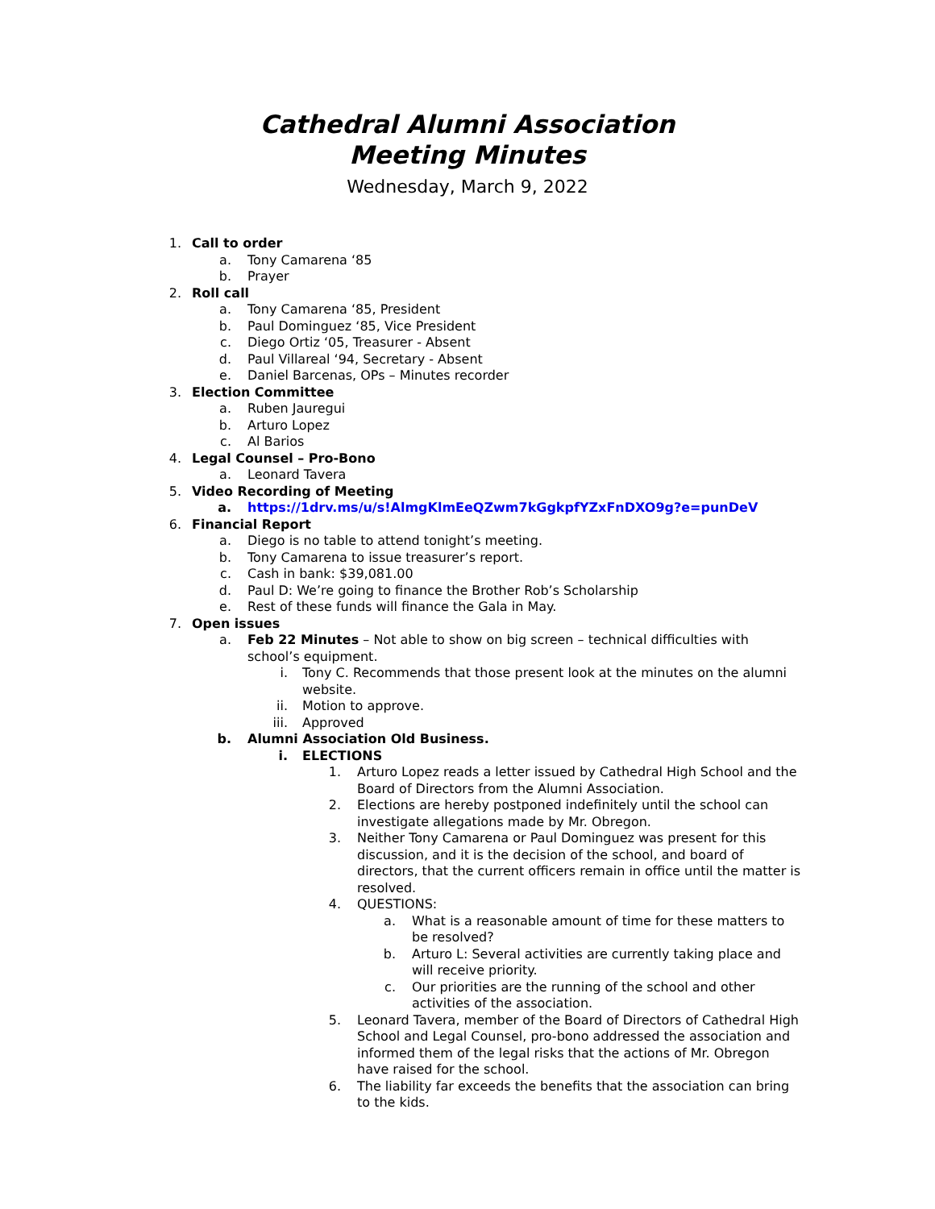Cathedral Alumni Association
Meeting Minutes
Wednesday, March 9, 2022
1. Call to order
a. Tony Camarena ‘85
b. Prayer
2. Roll call
a. Tony Camarena ‘85, President
b. Paul Dominguez ‘85, Vice President
c. Diego Ortiz ‘05, Treasurer - Absent
d. Paul Villareal ‘94, Secretary - Absent
e. Daniel Barcenas, OPs – Minutes recorder
3. Election Committee
a. Ruben Jauregui
b. Arturo Lopez
c. Al Barios
4. Legal Counsel – Pro-Bono
a. Leonard Tavera
5. Video Recording of Meeting
a. https://1drv.ms/u/s!AlmgKlmEeQZwm7kGgkpfYZxFnDXO9g?e=punDeV
6. Financial Report
a. Diego is no table to attend tonight’s meeting.
b. Tony Camarena to issue treasurer’s report.
c. Cash in bank: $39,081.00
d. Paul D: We’re going to finance the Brother Rob’s Scholarship
e. Rest of these funds will finance the Gala in May.
7. Open issues
a. Feb 22 Minutes – Not able to show on big screen – technical difficulties with school’s equipment.
i. Tony C. Recommends that those present look at the minutes on the alumni website.
ii. Motion to approve.
iii. Approved
b. Alumni Association Old Business.
i. ELECTIONS
1. Arturo Lopez reads a letter issued by Cathedral High School and the Board of Directors from the Alumni Association.
2. Elections are hereby postponed indefinitely until the school can investigate allegations made by Mr. Obregon.
3. Neither Tony Camarena or Paul Dominguez was present for this discussion, and it is the decision of the school, and board of directors, that the current officers remain in office until the matter is resolved.
4. QUESTIONS:
a. What is a reasonable amount of time for these matters to be resolved?
b. Arturo L: Several activities are currently taking place and will receive priority.
c. Our priorities are the running of the school and other activities of the association.
5. Leonard Tavera, member of the Board of Directors of Cathedral High School and Legal Counsel, pro-bono addressed the association and informed them of the legal risks that the actions of Mr. Obregon have raised for the school.
6. The liability far exceeds the benefits that the association can bring to the kids.